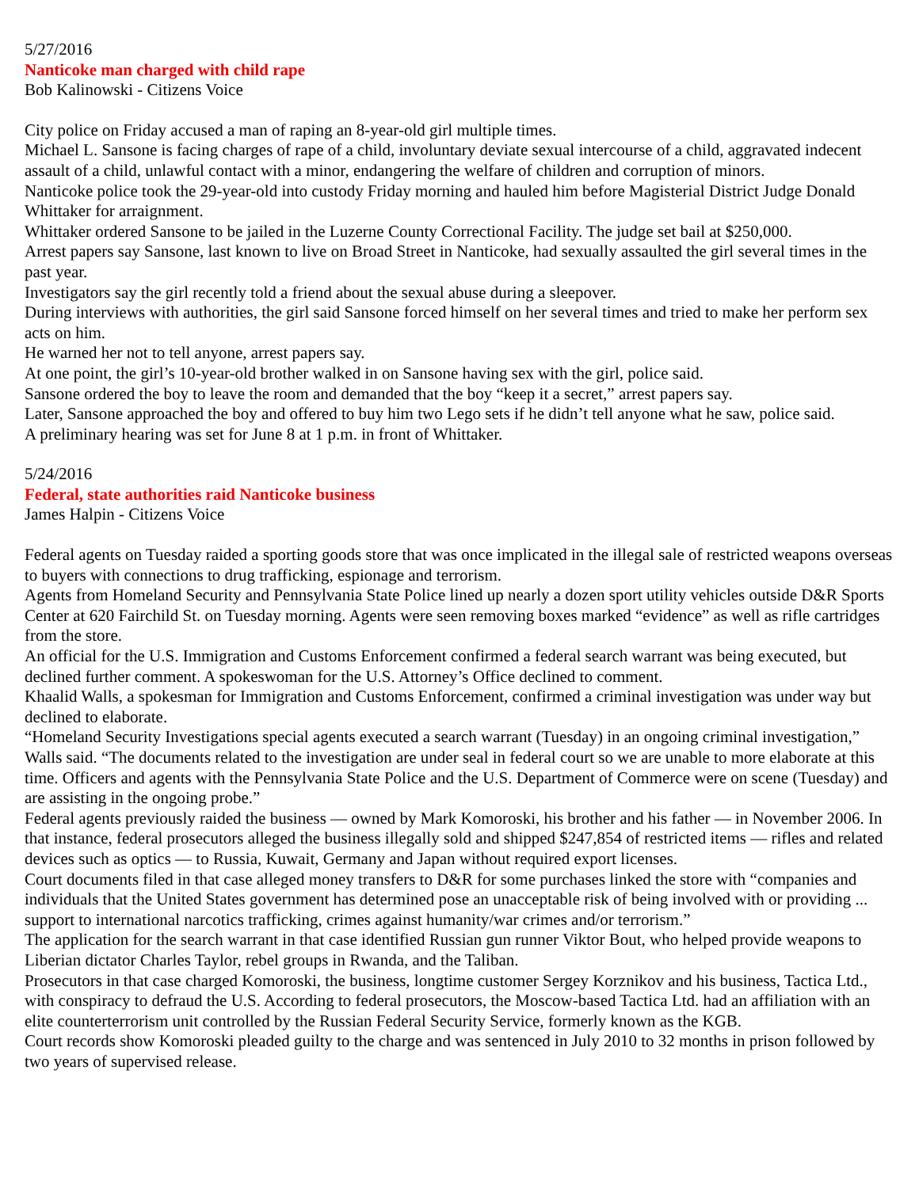5/27/2016
Nanticoke man charged with child rape
Bob Kalinowski - Citizens Voice
City police on Friday accused a man of raping an 8-year-old girl multiple times.
Michael L. Sansone is facing charges of rape of a child, involuntary deviate sexual intercourse of a child, aggravated indecent assault of a child, unlawful contact with a minor, endangering the welfare of children and corruption of minors.
Nanticoke police took the 29-year-old into custody Friday morning and hauled him before Magisterial District Judge Donald Whittaker for arraignment.
Whittaker ordered Sansone to be jailed in the Luzerne County Correctional Facility. The judge set bail at $250,000.
Arrest papers say Sansone, last known to live on Broad Street in Nanticoke, had sexually assaulted the girl several times in the past year.
Investigators say the girl recently told a friend about the sexual abuse during a sleepover.
During interviews with authorities, the girl said Sansone forced himself on her several times and tried to make her perform sex acts on him.
He warned her not to tell anyone, arrest papers say.
At one point, the girl’s 10-year-old brother walked in on Sansone having sex with the girl, police said.
Sansone ordered the boy to leave the room and demanded that the boy “keep it a secret,” arrest papers say.
Later, Sansone approached the boy and offered to buy him two Lego sets if he didn’t tell anyone what he saw, police said.
A preliminary hearing was set for June 8 at 1 p.m. in front of Whittaker.
5/24/2016
Federal, state authorities raid Nanticoke business
James Halpin - Citizens Voice
Federal agents on Tuesday raided a sporting goods store that was once implicated in the illegal sale of restricted weapons overseas to buyers with connections to drug trafficking, espionage and terrorism.
Agents from Homeland Security and Pennsylvania State Police lined up nearly a dozen sport utility vehicles outside D&R Sports Center at 620 Fairchild St. on Tuesday morning. Agents were seen removing boxes marked “evidence” as well as rifle cartridges from the store.
An official for the U.S. Immigration and Customs Enforcement confirmed a federal search warrant was being executed, but declined further comment. A spokeswoman for the U.S. Attorney’s Office declined to comment.
Khaalid Walls, a spokesman for Immigration and Customs Enforcement, confirmed a criminal investigation was under way but declined to elaborate.
“Homeland Security Investigations special agents executed a search warrant (Tuesday) in an ongoing criminal investigation,” Walls said. “The documents related to the investigation are under seal in federal court so we are unable to more elaborate at this time. Officers and agents with the Pennsylvania State Police and the U.S. Department of Commerce were on scene (Tuesday) and are assisting in the ongoing probe.”
Federal agents previously raided the business — owned by Mark Komoroski, his brother and his father — in November 2006. In that instance, federal prosecutors alleged the business illegally sold and shipped $247,854 of restricted items — rifles and related devices such as optics — to Russia, Kuwait, Germany and Japan without required export licenses.
Court documents filed in that case alleged money transfers to D&R for some purchases linked the store with “companies and individuals that the United States government has determined pose an unacceptable risk of being involved with or providing ... support to international narcotics trafficking, crimes against humanity/war crimes and/or terrorism.”
The application for the search warrant in that case identified Russian gun runner Viktor Bout, who helped provide weapons to Liberian dictator Charles Taylor, rebel groups in Rwanda, and the Taliban.
Prosecutors in that case charged Komoroski, the business, longtime customer Sergey Korznikov and his business, Tactica Ltd., with conspiracy to defraud the U.S. According to federal prosecutors, the Moscow-based Tactica Ltd. had an affiliation with an elite counterterrorism unit controlled by the Russian Federal Security Service, formerly known as the KGB.
Court records show Komoroski pleaded guilty to the charge and was sentenced in July 2010 to 32 months in prison followed by two years of supervised release.